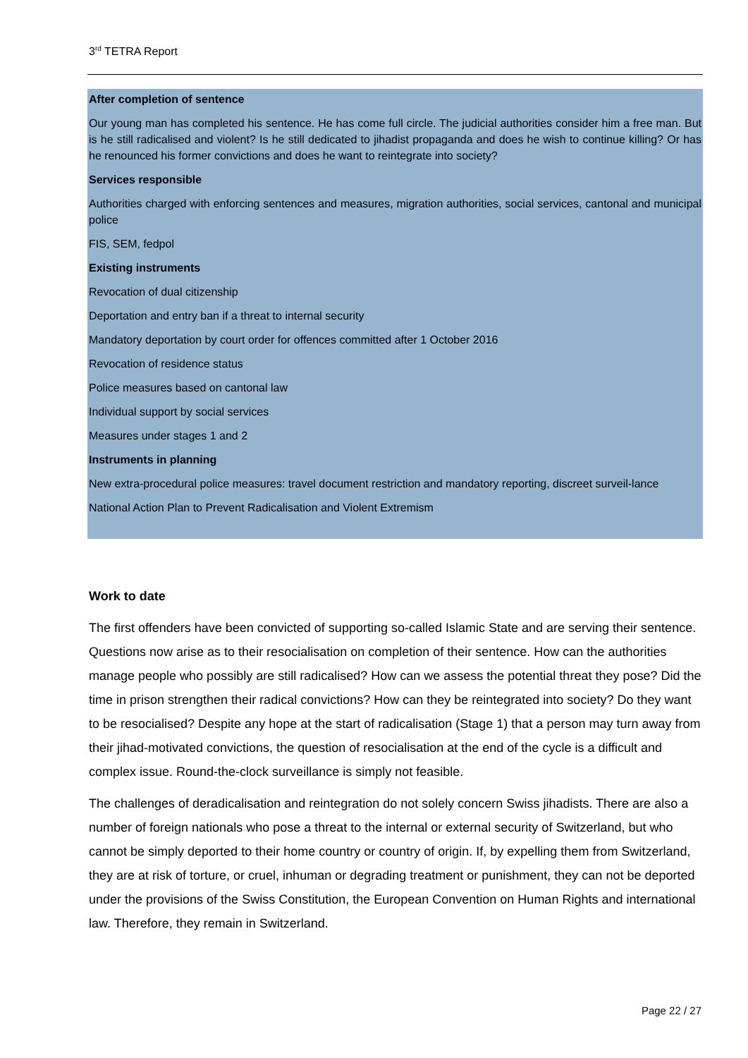3<sup>rd</sup> TETRA Report
After completion of sentence
Our young man has completed his sentence. He has come full circle. The judicial authorities consider him a free man. But is he still radicalised and violent? Is he still dedicated to jihadist propaganda and does he wish to continue killing? Or has he renounced his former convictions and does he want to reintegrate into society?
Services responsible
Authorities charged with enforcing sentences and measures, migration authorities, social services, cantonal and municipal police
FIS, SEM, fedpol
Existing instruments
Revocation of dual citizenship
Deportation and entry ban if a threat to internal security
Mandatory deportation by court order for offences committed after 1 October 2016
Revocation of residence status
Police measures based on cantonal law
Individual support by social services
Measures under stages 1 and 2
Instruments in planning
New extra-procedural police measures: travel document restriction and mandatory reporting, discreet surveil-lance
National Action Plan to Prevent Radicalisation and Violent Extremism
Work to date
The first offenders have been convicted of supporting so-called Islamic State and are serving their sentence. Questions now arise as to their resocialisation on completion of their sentence. How can the authorities manage people who possibly are still radicalised? How can we assess the potential threat they pose? Did the time in prison strengthen their radical convictions? How can they be reintegrated into society? Do they want to be resocialised? Despite any hope at the start of radicalisation (Stage 1) that a person may turn away from their jihad-motivated convictions, the question of resocialisation at the end of the cycle is a difficult and complex issue. Round-the-clock surveillance is simply not feasible.
The challenges of deradicalisation and reintegration do not solely concern Swiss jihadists. There are also a number of foreign nationals who pose a threat to the internal or external security of Switzerland, but who cannot be simply deported to their home country or country of origin. If, by expelling them from Switzerland, they are at risk of torture, or cruel, inhuman or degrading treatment or punishment, they can not be deported under the provisions of the Swiss Constitution, the European Convention on Human Rights and international law. Therefore, they remain in Switzerland.
Page 22 / 27